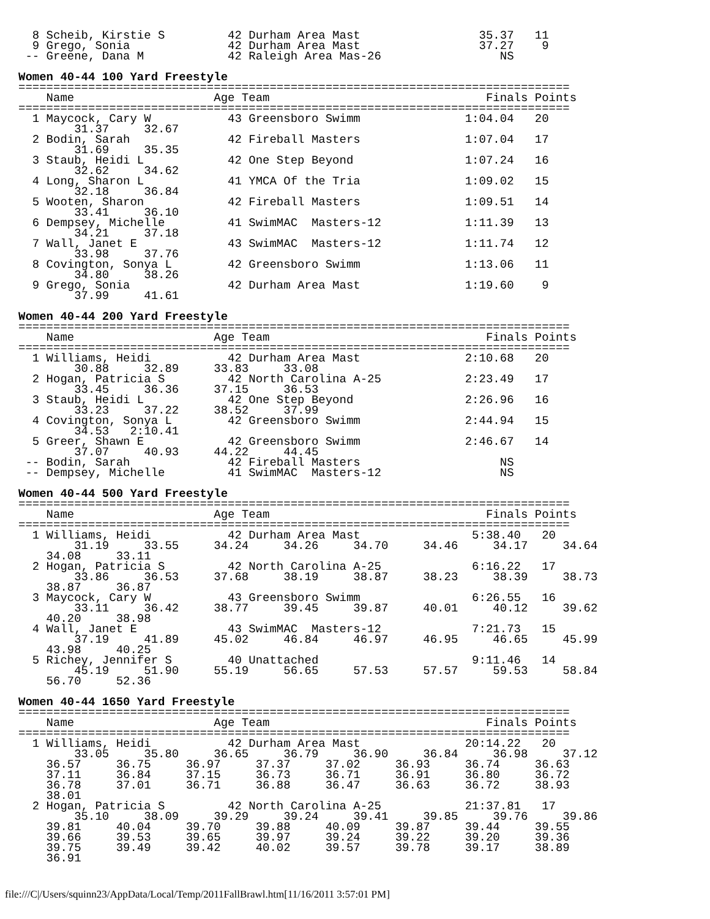8 Scheib, Kirstie S         42 Durham Area Mast                 35.37   11
  9 Grego, Sonia              42 Durham Area Mast                 37.27    9
 -- Greene, Dana M            42 Raleigh Area Mas-26                 NS

Women 40-44 100 Yard Freestyle
===============================================================================
    Name                    Age Team                               Finals Points
===============================================================================
  1 Maycock, Cary W           43 Greensboro Swimm               1:04.04   20
        31.37     32.67
  2 Bodin, Sarah              42 Fireball Masters               1:07.04   17
        31.69     35.35
  3 Staub, Heidi L            42 One Step Beyond                1:07.24   16
        32.62     34.62
  4 Long, Sharon L            41 YMCA Of the Tria               1:09.02   15
        32.18     36.84
  5 Wooten, Sharon            42 Fireball Masters               1:09.51   14
        33.41     36.10
  6 Dempsey, Michelle         41 SwimMAC  Masters-12            1:11.39   13
        34.21     37.18
  7 Wall, Janet E             43 SwimMAC  Masters-12            1:11.74   12
        33.98     37.76
  8 Covington, Sonya L        42 Greensboro Swimm               1:13.06   11
        34.80     38.26
  9 Grego, Sonia              42 Durham Area Mast               1:19.60    9
        37.99     41.61

Women 40-44 200 Yard Freestyle
===============================================================================
    Name                    Age Team                               Finals Points
===============================================================================
  1 Williams, Heidi           42 Durham Area Mast               2:10.68   20
        30.88     32.89     33.83     33.08
  2 Hogan, Patricia S         42 North Carolina A-25            2:23.49   17
        33.45     36.36     37.15     36.53
  3 Staub, Heidi L            42 One Step Beyond                2:26.96   16
        33.23     37.22     38.52     37.99
  4 Covington, Sonya L        42 Greensboro Swimm               2:44.94   15
        34.53   2:10.41
  5 Greer, Shawn E            42 Greensboro Swimm               2:46.67   14
        37.07     40.93     44.22     44.45
 -- Bodin, Sarah              42 Fireball Masters                    NS
 -- Dempsey, Michelle         41 SwimMAC  Masters-12                 NS

Women 40-44 500 Yard Freestyle
===============================================================================
    Name                    Age Team                               Finals Points
===============================================================================
  1 Williams, Heidi           42 Durham Area Mast                5:38.40   20
        31.19     33.55     34.24     34.26     34.70     34.46     34.17     34.64
    34.08     33.11
  2 Hogan, Patricia S         42 North Carolina A-25             6:16.22   17
        33.86     36.53     37.68     38.19     38.87     38.23     38.39     38.73
    38.87     36.87
  3 Maycock, Cary W           43 Greensboro Swimm                6:26.55   16
        33.11     36.42     38.77     39.45     39.87     40.01     40.12     39.62
    40.20     38.98
  4 Wall, Janet E             43 SwimMAC  Masters-12             7:21.73   15
        37.19     41.89     45.02     46.84     46.97     46.95     46.65     45.99
    43.98     40.25
  5 Richey, Jennifer S        40 Unattached                      9:11.46   14
        45.19     51.90     55.19     56.65     57.53     57.57     59.53     58.84
    56.70     52.36

Women 40-44 1650 Yard Freestyle
===============================================================================
    Name                    Age Team                               Finals Points
===============================================================================
  1 Williams, Heidi           42 Durham Area Mast               20:14.22   20
        33.05     35.80     36.65     36.79     36.90     36.84     36.98     37.12
    36.57     36.75     36.97     37.37     37.02     36.93     36.74     36.63
    37.11     36.84     37.15     36.73     36.71     36.91     36.80     36.72
    36.78     37.01     36.71     36.88     36.47     36.63     36.72     38.93
    38.01
  2 Hogan, Patricia S         42 North Carolina A-25            21:37.81   17
        35.10     38.09     39.29     39.24     39.41     39.85     39.76     39.86
    39.81     40.04     39.70     39.88     40.09     39.87     39.44     39.55
    39.66     39.53     39.65     39.97     39.24     39.22     39.20     39.36
    39.75     39.49     39.42     40.02     39.57     39.78     39.17     38.89
    36.91
file:///C|/Users/squinn23/AppData/Local/Temp/2011FallBrawl.htm[11/16/2011 3:57:01 PM]